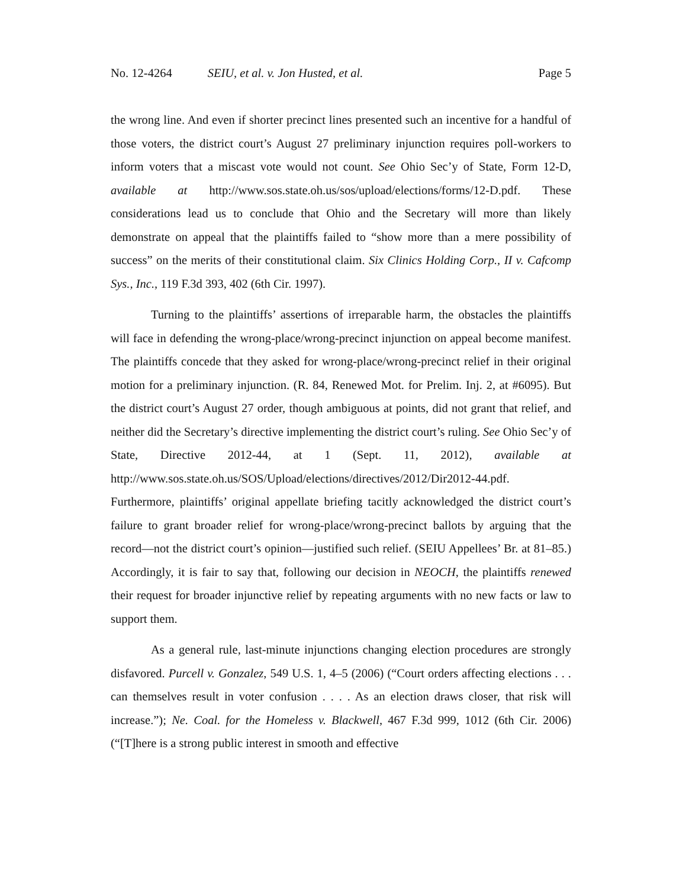No. 12-4264 SEIU, et al. v. Jon Husted, et al. Page 5
the wrong line. And even if shorter precinct lines presented such an incentive for a handful of those voters, the district court’s August 27 preliminary injunction requires poll-workers to inform voters that a miscast vote would not count. See Ohio Sec’y of State, Form 12-D, available at http://www.sos.state.oh.us/sos/upload/elections/forms/12-D.pdf. These considerations lead us to conclude that Ohio and the Secretary will more than likely demonstrate on appeal that the plaintiffs failed to “show more than a mere possibility of success” on the merits of their constitutional claim. Six Clinics Holding Corp., II v. Cafcomp Sys., Inc., 119 F.3d 393, 402 (6th Cir. 1997).
Turning to the plaintiffs’ assertions of irreparable harm, the obstacles the plaintiffs will face in defending the wrong-place/wrong-precinct injunction on appeal become manifest. The plaintiffs concede that they asked for wrong-place/wrong-precinct relief in their original motion for a preliminary injunction. (R. 84, Renewed Mot. for Prelim. Inj. 2, at #6095). But the district court’s August 27 order, though ambiguous at points, did not grant that relief, and neither did the Secretary’s directive implementing the district court’s ruling. See Ohio Sec’y of State, Directive 2012-44, at 1 (Sept. 11, 2012), available at http://www.sos.state.oh.us/SOS/Upload/elections/directives/2012/Dir2012-44.pdf. Furthermore, plaintiffs’ original appellate briefing tacitly acknowledged the district court’s failure to grant broader relief for wrong-place/wrong-precinct ballots by arguing that the record—not the district court’s opinion—justified such relief. (SEIU Appellees’ Br. at 81–85.) Accordingly, it is fair to say that, following our decision in NEOCH, the plaintiffs renewed their request for broader injunctive relief by repeating arguments with no new facts or law to support them.
As a general rule, last-minute injunctions changing election procedures are strongly disfavored. Purcell v. Gonzalez, 549 U.S. 1, 4–5 (2006) (“Court orders affecting elections . . . can themselves result in voter confusion . . . . As an election draws closer, that risk will increase.”); Ne. Coal. for the Homeless v. Blackwell, 467 F.3d 999, 1012 (6th Cir. 2006) (“[T]here is a strong public interest in smooth and effective